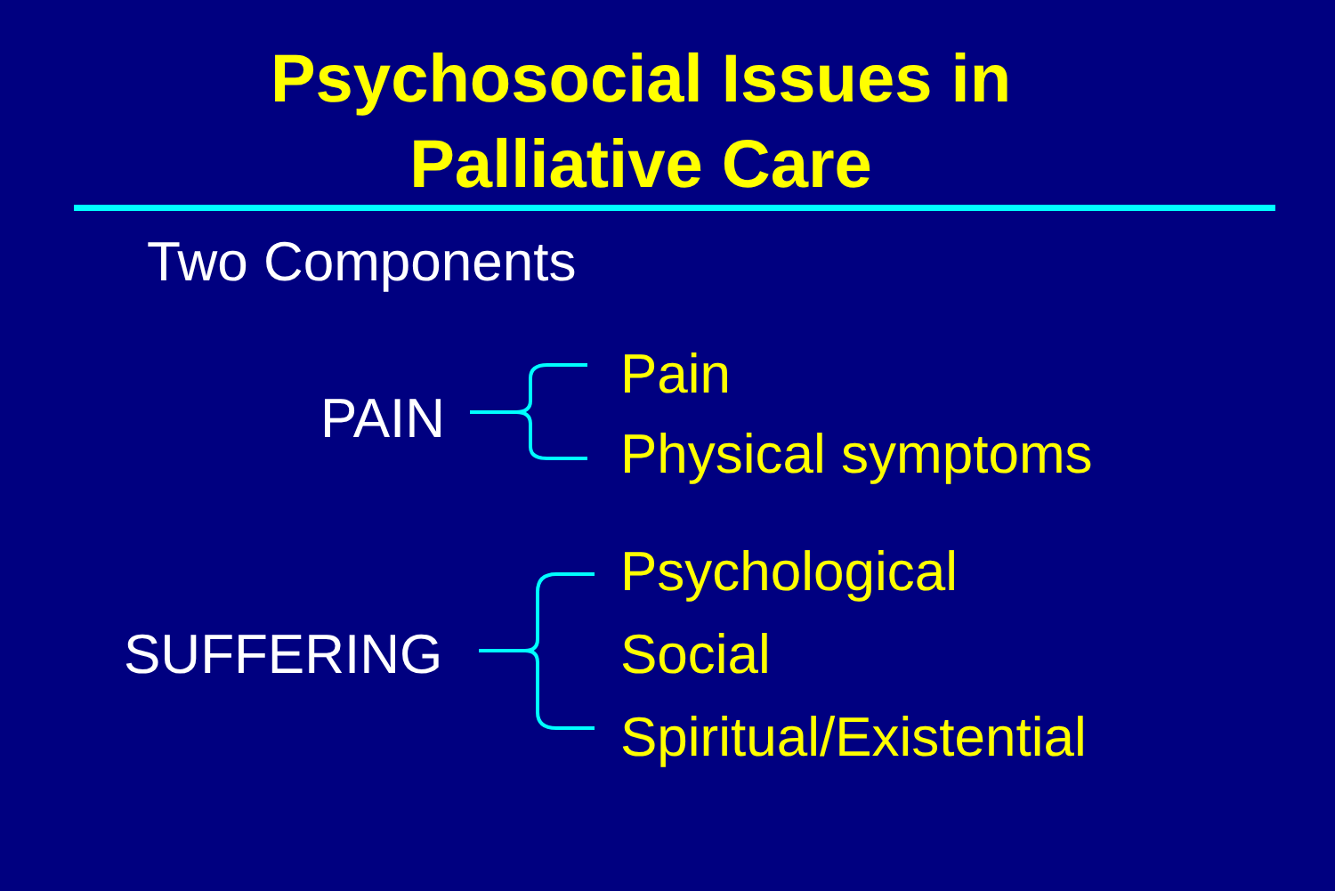Psychosocial Issues in
Palliative Care
Two Components
PAIN
Pain
Physical symptoms
SUFFERING
Psychological
Social
Spiritual/Existential